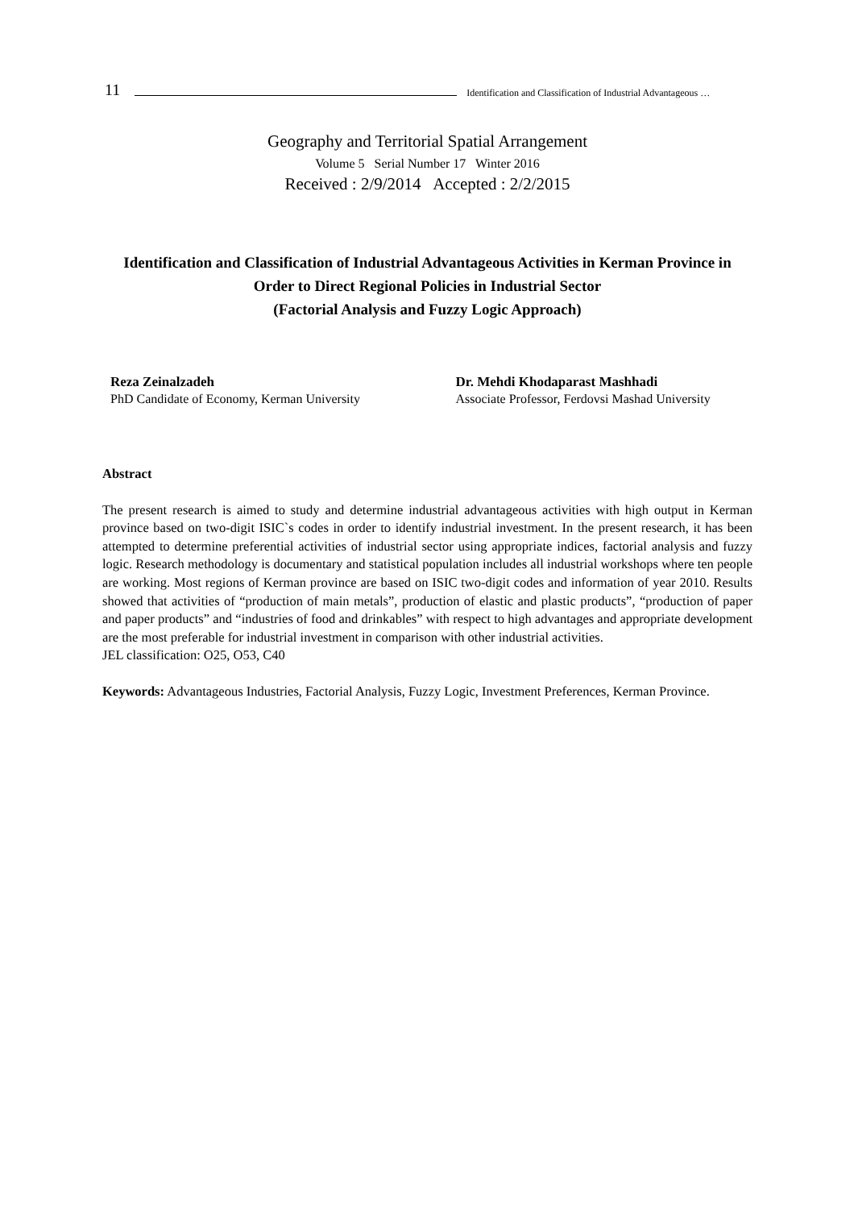11 Identification and Classification of Industrial Advantageous …
Geography and Territorial Spatial Arrangement
Volume 5 Serial Number 17 Winter 2016
Received : 2/9/2014 Accepted : 2/2/2015
Identification and Classification of Industrial Advantageous Activities in Kerman Province in Order to Direct Regional Policies in Industrial Sector
(Factorial Analysis and Fuzzy Logic Approach)
Reza Zeinalzadeh
PhD Candidate of Economy, Kerman University
Dr. Mehdi Khodaparast Mashhadi
Associate Professor, Ferdovsi Mashad University
Abstract
The present research is aimed to study and determine industrial advantageous activities with high output in Kerman province based on two-digit ISIC`s codes in order to identify industrial investment. In the present research, it has been attempted to determine preferential activities of industrial sector using appropriate indices, factorial analysis and fuzzy logic. Research methodology is documentary and statistical population includes all industrial workshops where ten people are working. Most regions of Kerman province are based on ISIC two-digit codes and information of year 2010. Results showed that activities of “production of main metals”, production of elastic and plastic products”, “production of paper and paper products” and “industries of food and drinkables” with respect to high advantages and appropriate development are the most preferable for industrial investment in comparison with other industrial activities.
JEL classification: O25, O53, C40
Keywords: Advantageous Industries, Factorial Analysis, Fuzzy Logic, Investment Preferences, Kerman Province.